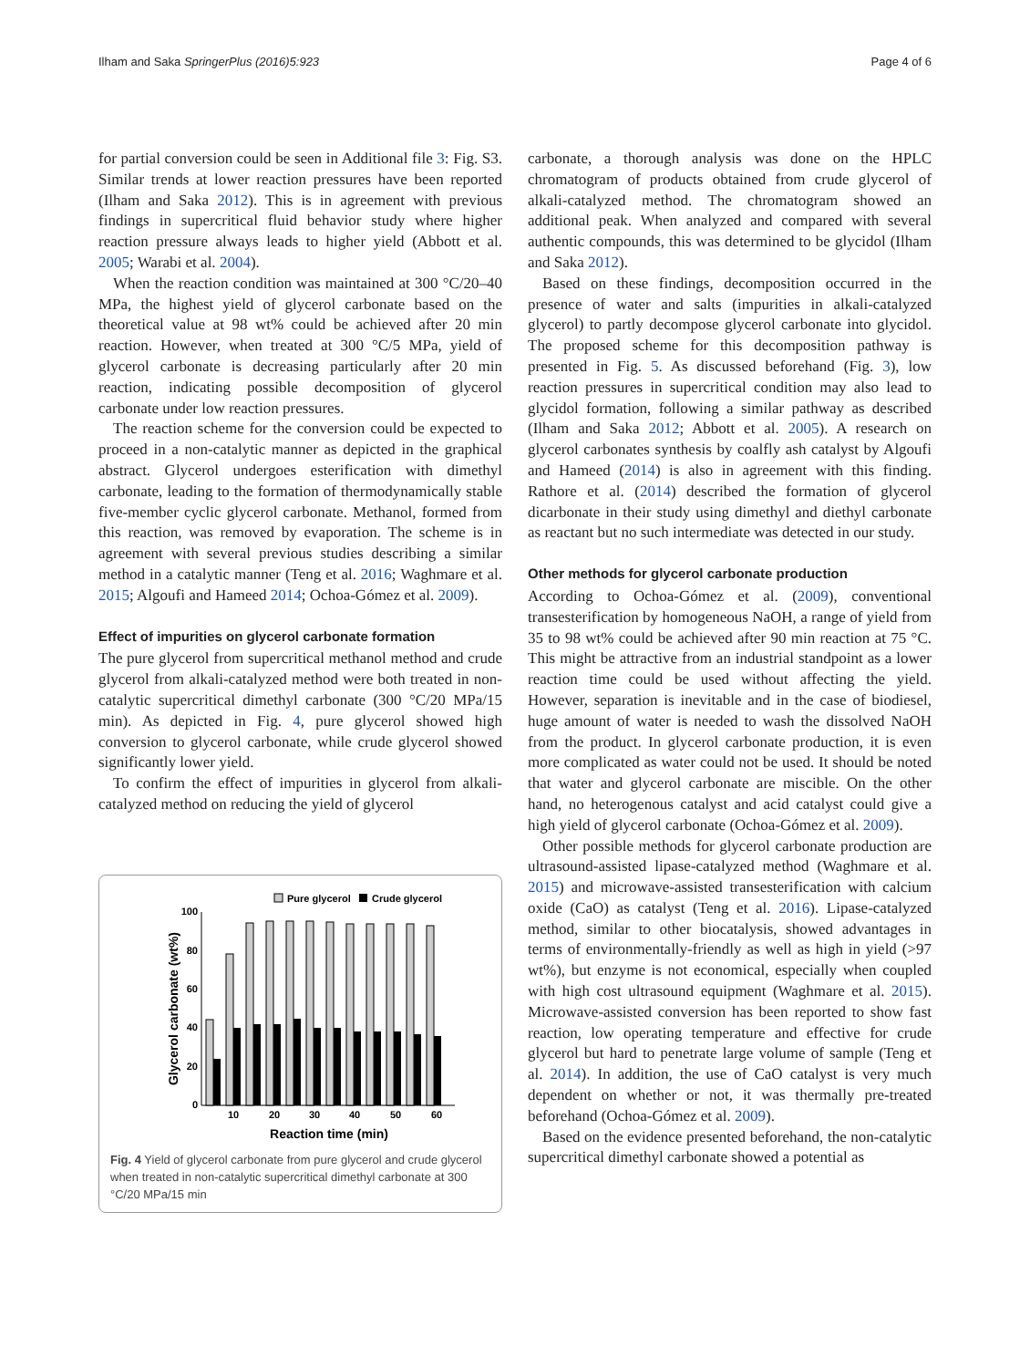Ilham and Saka SpringerPlus (2016)5:923 Page 4 of 6
for partial conversion could be seen in Additional file 3: Fig. S3. Similar trends at lower reaction pressures have been reported (Ilham and Saka 2012). This is in agreement with previous findings in supercritical fluid behavior study where higher reaction pressure always leads to higher yield (Abbott et al. 2005; Warabi et al. 2004).
When the reaction condition was maintained at 300 °C/20–40 MPa, the highest yield of glycerol carbonate based on the theoretical value at 98 wt% could be achieved after 20 min reaction. However, when treated at 300 °C/5 MPa, yield of glycerol carbonate is decreasing particularly after 20 min reaction, indicating possible decomposition of glycerol carbonate under low reaction pressures.
The reaction scheme for the conversion could be expected to proceed in a non-catalytic manner as depicted in the graphical abstract. Glycerol undergoes esterification with dimethyl carbonate, leading to the formation of thermodynamically stable five-member cyclic glycerol carbonate. Methanol, formed from this reaction, was removed by evaporation. The scheme is in agreement with several previous studies describing a similar method in a catalytic manner (Teng et al. 2016; Waghmare et al. 2015; Algoufi and Hameed 2014; Ochoa-Gómez et al. 2009).
Effect of impurities on glycerol carbonate formation
The pure glycerol from supercritical methanol method and crude glycerol from alkali-catalyzed method were both treated in non-catalytic supercritical dimethyl carbonate (300 °C/20 MPa/15 min). As depicted in Fig. 4, pure glycerol showed high conversion to glycerol carbonate, while crude glycerol showed significantly lower yield.
To confirm the effect of impurities in glycerol from alkali-catalyzed method on reducing the yield of glycerol
Pure glycerol
Crude glycerol
100
80
60
40
20
0
10
20
30
40
50
60
Reaction time (min)
Glycerol carbonate (wt%)
Fig. 4 Yield of glycerol carbonate from pure glycerol and crude glycerol when treated in non-catalytic supercritical dimethyl carbonate at 300 °C/20 MPa/15 min
carbonate, a thorough analysis was done on the HPLC chromatogram of products obtained from crude glycerol of alkali-catalyzed method. The chromatogram showed an additional peak. When analyzed and compared with several authentic compounds, this was determined to be glycidol (Ilham and Saka 2012).
Based on these findings, decomposition occurred in the presence of water and salts (impurities in alkali-catalyzed glycerol) to partly decompose glycerol carbonate into glycidol. The proposed scheme for this decomposition pathway is presented in Fig. 5. As discussed beforehand (Fig. 3), low reaction pressures in supercritical condition may also lead to glycidol formation, following a similar pathway as described (Ilham and Saka 2012; Abbott et al. 2005). A research on glycerol carbonates synthesis by coalfly ash catalyst by Algoufi and Hameed (2014) is also in agreement with this finding. Rathore et al. (2014) described the formation of glycerol dicarbonate in their study using dimethyl and diethyl carbonate as reactant but no such intermediate was detected in our study.
Other methods for glycerol carbonate production
According to Ochoa-Gómez et al. (2009), conventional transesterification by homogeneous NaOH, a range of yield from 35 to 98 wt% could be achieved after 90 min reaction at 75 °C. This might be attractive from an industrial standpoint as a lower reaction time could be used without affecting the yield. However, separation is inevitable and in the case of biodiesel, huge amount of water is needed to wash the dissolved NaOH from the product. In glycerol carbonate production, it is even more complicated as water could not be used. It should be noted that water and glycerol carbonate are miscible. On the other hand, no heterogenous catalyst and acid catalyst could give a high yield of glycerol carbonate (Ochoa-Gómez et al. 2009).
Other possible methods for glycerol carbonate production are ultrasound-assisted lipase-catalyzed method (Waghmare et al. 2015) and microwave-assisted transesterification with calcium oxide (CaO) as catalyst (Teng et al. 2016). Lipase-catalyzed method, similar to other biocatalysis, showed advantages in terms of environmentally-friendly as well as high in yield (>97 wt%), but enzyme is not economical, especially when coupled with high cost ultrasound equipment (Waghmare et al. 2015). Microwave-assisted conversion has been reported to show fast reaction, low operating temperature and effective for crude glycerol but hard to penetrate large volume of sample (Teng et al. 2014). In addition, the use of CaO catalyst is very much dependent on whether or not, it was thermally pre-treated beforehand (Ochoa-Gómez et al. 2009).
Based on the evidence presented beforehand, the non-catalytic supercritical dimethyl carbonate showed a potential as